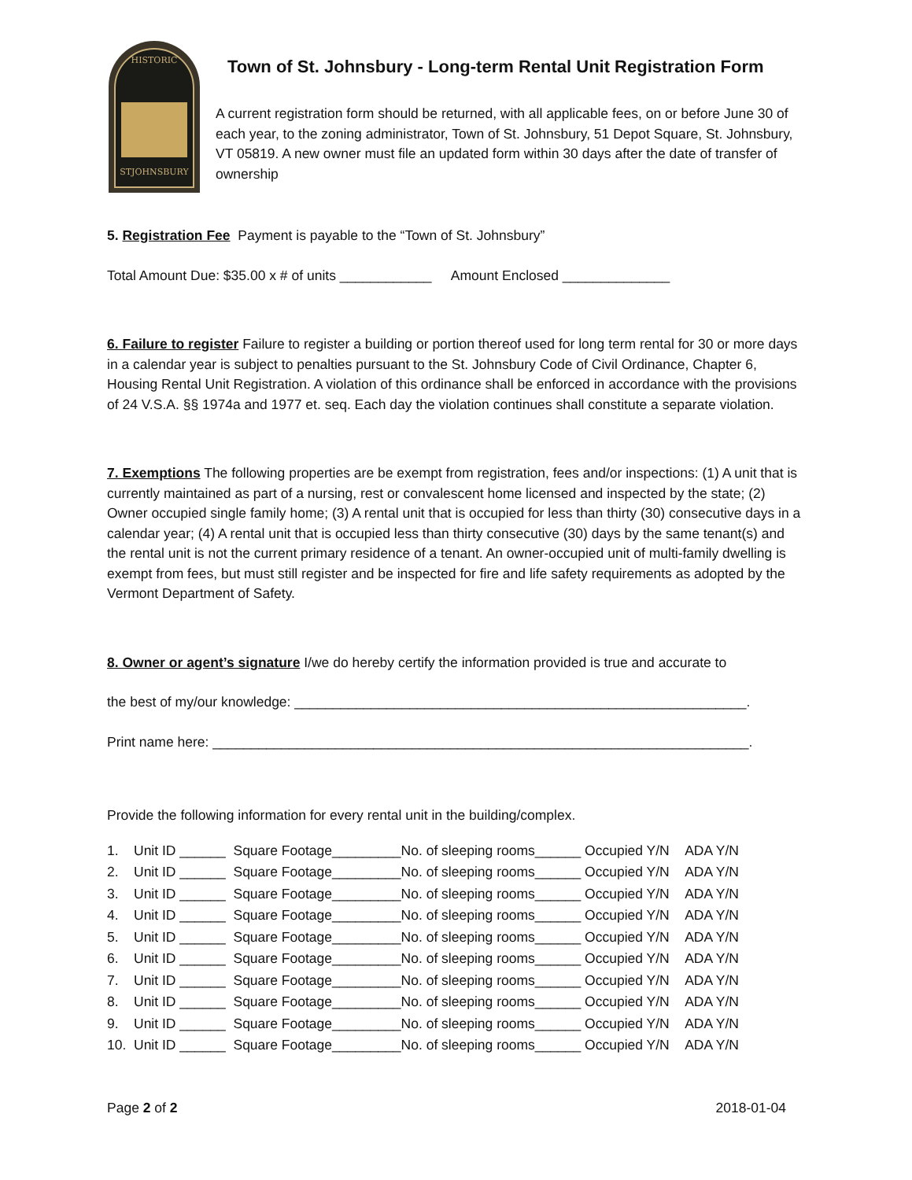HISTORIC
STJOHNSBURY
Town of St. Johnsbury - Long-term Rental Unit Registration Form
A current registration form should be returned, with all applicable fees, on or before June 30 of each year, to the zoning administrator, Town of St. Johnsbury, 51 Depot Square, St. Johnsbury, VT 05819. A new owner must file an updated form within 30 days after the date of transfer of ownership
5. Registration Fee Payment is payable to the “Town of St. Johnsbury”
Total Amount Due: $35.00 x # of units ____________ Amount Enclosed ______________
6. Failure to register Failure to register a building or portion thereof used for long term rental for 30 or more days in a calendar year is subject to penalties pursuant to the St. Johnsbury Code of Civil Ordinance, Chapter 6, Housing Rental Unit Registration. A violation of this ordinance shall be enforced in accordance with the provisions of 24 V.S.A. §§ 1974a and 1977 et. seq. Each day the violation continues shall constitute a separate violation.
7. Exemptions The following properties are be exempt from registration, fees and/or inspections: (1) A unit that is currently maintained as part of a nursing, rest or convalescent home licensed and inspected by the state; (2) Owner occupied single family home; (3) A rental unit that is occupied for less than thirty (30) consecutive days in a calendar year; (4) A rental unit that is occupied less than thirty consecutive (30) days by the same tenant(s) and the rental unit is not the current primary residence of a tenant. An owner-occupied unit of multi-family dwelling is exempt from fees, but must still register and be inspected for fire and life safety requirements as adopted by the Vermont Department of Safety.
8. Owner or agent’s signature I/we do hereby certify the information provided is true and accurate to
the best of my/our knowledge: ___________________________________________________________.
Print name here: ______________________________________________________________________.
Provide the following information for every rental unit in the building/complex.
| 1. | Unit ID ______ Square Footage_________No. of sleeping rooms______ Occupied Y/N ADA Y/N |
| 2. | Unit ID ______ Square Footage_________No. of sleeping rooms______ Occupied Y/N ADA Y/N |
| 3. | Unit ID ______ Square Footage_________No. of sleeping rooms______ Occupied Y/N ADA Y/N |
| 4. | Unit ID ______ Square Footage_________No. of sleeping rooms______ Occupied Y/N ADA Y/N |
| 5. | Unit ID ______ Square Footage_________No. of sleeping rooms______ Occupied Y/N ADA Y/N |
| 6. | Unit ID ______ Square Footage_________No. of sleeping rooms______ Occupied Y/N ADA Y/N |
| 7. | Unit ID ______ Square Footage_________No. of sleeping rooms______ Occupied Y/N ADA Y/N |
| 8. | Unit ID ______ Square Footage_________No. of sleeping rooms______ Occupied Y/N ADA Y/N |
| 9. | Unit ID ______ Square Footage_________No. of sleeping rooms______ Occupied Y/N ADA Y/N |
| 10. | Unit ID ______ Square Footage_________No. of sleeping rooms______ Occupied Y/N ADA Y/N |
Page 2 of 2 2018-01-04